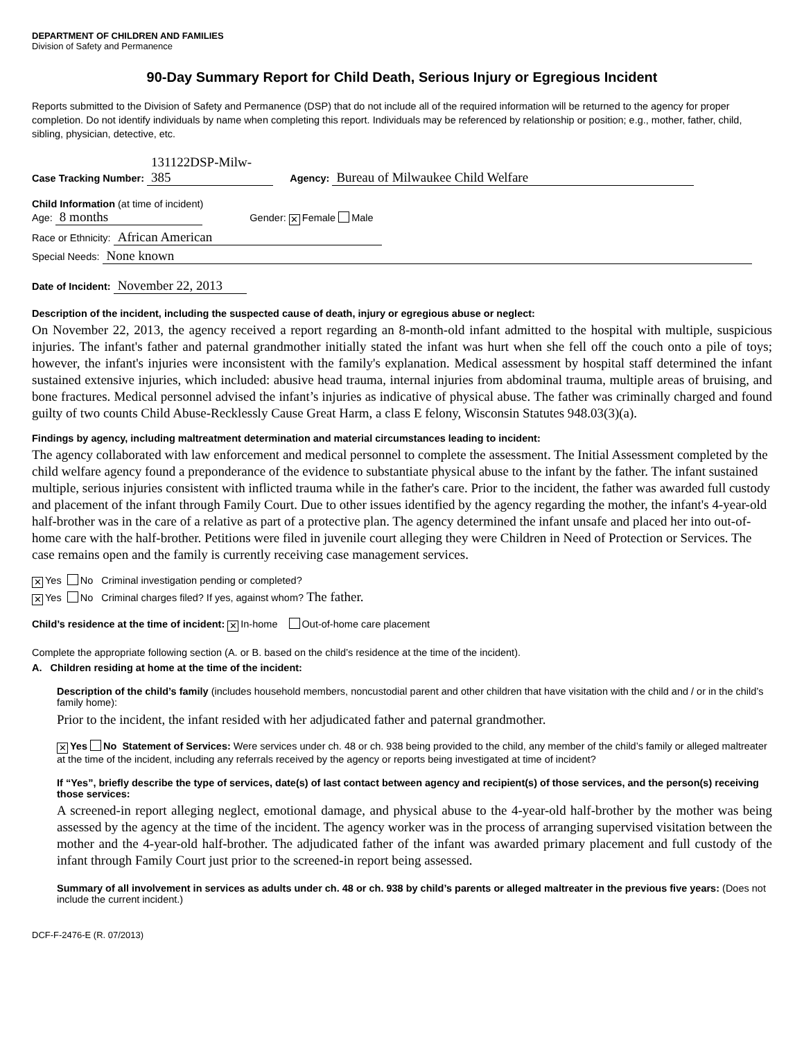DEPARTMENT OF CHILDREN AND FAMILIES
Division of Safety and Permanence
90-Day Summary Report for Child Death, Serious Injury or Egregious Incident
Reports submitted to the Division of Safety and Permanence (DSP) that do not include all of the required information will be returned to the agency for proper completion. Do not identify individuals by name when completing this report. Individuals may be referenced by relationship or position; e.g., mother, father, child, sibling, physician, detective, etc.
Case Tracking Number: 131122DSP-Milw-385 Agency: Bureau of Milwaukee Child Welfare
Child Information (at time of incident)
Age: 8 months Gender: ✕ Female Male
Race or Ethnicity: African American
Special Needs: None known
Date of Incident: November 22, 2013
Description of the incident, including the suspected cause of death, injury or egregious abuse or neglect:
On November 22, 2013, the agency received a report regarding an 8-month-old infant admitted to the hospital with multiple, suspicious injuries. The infant's father and paternal grandmother initially stated the infant was hurt when she fell off the couch onto a pile of toys; however, the infant's injuries were inconsistent with the family's explanation. Medical assessment by hospital staff determined the infant sustained extensive injuries, which included: abusive head trauma, internal injuries from abdominal trauma, multiple areas of bruising, and bone fractures. Medical personnel advised the infant’s injuries as indicative of physical abuse. The father was criminally charged and found guilty of two counts Child Abuse-Recklessly Cause Great Harm, a class E felony, Wisconsin Statutes 948.03(3)(a).
Findings by agency, including maltreatment determination and material circumstances leading to incident:
The agency collaborated with law enforcement and medical personnel to complete the assessment. The Initial Assessment completed by the child welfare agency found a preponderance of the evidence to substantiate physical abuse to the infant by the father. The infant sustained multiple, serious injuries consistent with inflicted trauma while in the father's care. Prior to the incident, the father was awarded full custody and placement of the infant through Family Court. Due to other issues identified by the agency regarding the mother, the infant's 4-year-old half-brother was in the care of a relative as part of a protective plan. The agency determined the infant unsafe and placed her into out-of-home care with the half-brother. Petitions were filed in juvenile court alleging they were Children in Need of Protection or Services. The case remains open and the family is currently receiving case management services.
✕ Yes No Criminal investigation pending or completed?
✕ Yes No Criminal charges filed? If yes, against whom? The father.
Child’s residence at the time of incident: ✕ In-home Out-of-home care placement
Complete the appropriate following section (A. or B. based on the child’s residence at the time of the incident).
A. Children residing at home at the time of the incident:
Description of the child’s family (includes household members, noncustodial parent and other children that have visitation with the child and / or in the child’s family home):
Prior to the incident, the infant resided with her adjudicated father and paternal grandmother.
✕ Yes No Statement of Services: Were services under ch. 48 or ch. 938 being provided to the child, any member of the child’s family or alleged maltreater at the time of the incident, including any referrals received by the agency or reports being investigated at time of incident?
If “Yes”, briefly describe the type of services, date(s) of last contact between agency and recipient(s) of those services, and the person(s) receiving those services:
A screened-in report alleging neglect, emotional damage, and physical abuse to the 4-year-old half-brother by the mother was being assessed by the agency at the time of the incident. The agency worker was in the process of arranging supervised visitation between the mother and the 4-year-old half-brother. The adjudicated father of the infant was awarded primary placement and full custody of the infant through Family Court just prior to the screened-in report being assessed.
Summary of all involvement in services as adults under ch. 48 or ch. 938 by child’s parents or alleged maltreater in the previous five years: (Does not include the current incident.)
DCF-F-2476-E (R. 07/2013)